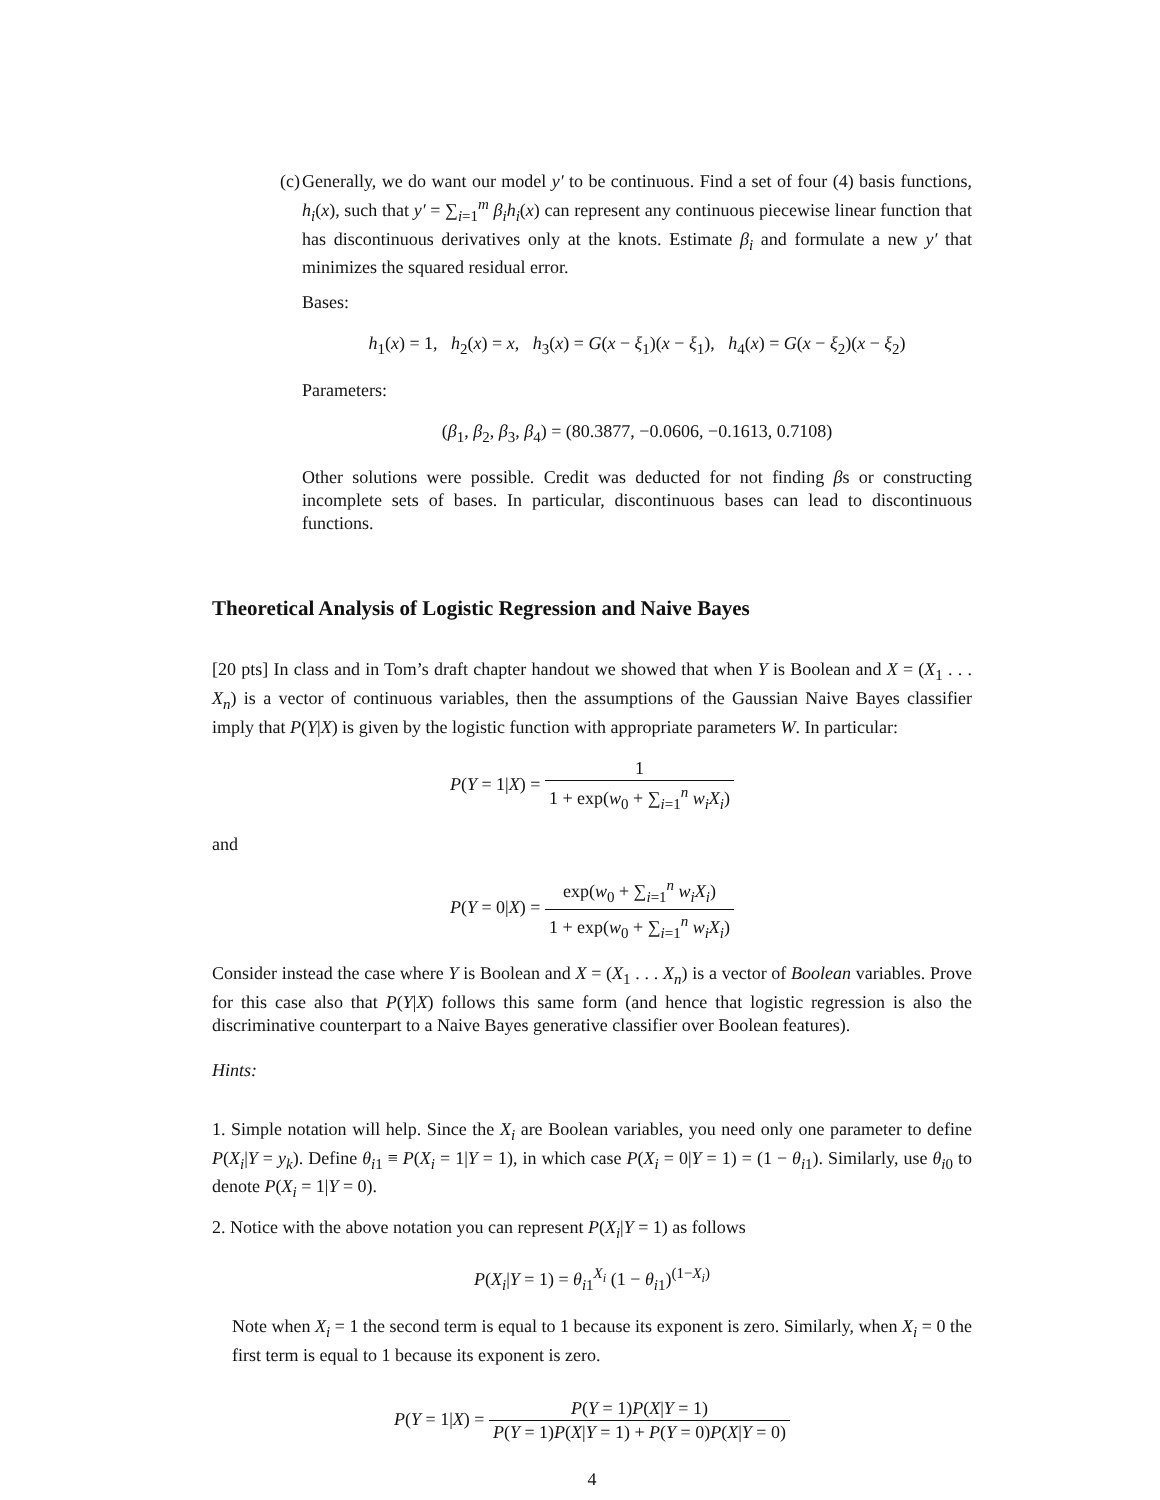(c) Generally, we do want our model y′ to be continuous. Find a set of four (4) basis functions, h<sub>i</sub>(x), such that y′ = ∑<sub>i=1</sub><sup>m</sup> β<sub>i</sub>h<sub>i</sub>(x) can represent any continuous piecewise linear function that has discontinuous derivatives only at the knots. Estimate β<sub>i</sub> and formulate a new y′ that minimizes the squared residual error.
Bases:
h<sub>1</sub>(x) = 1, h<sub>2</sub>(x) = x, h<sub>3</sub>(x) = G(x − ξ<sub>1</sub>)(x − ξ<sub>1</sub>), h<sub>4</sub>(x) = G(x − ξ<sub>2</sub>)(x − ξ<sub>2</sub>)
Parameters:
(β<sub>1</sub>, β<sub>2</sub>, β<sub>3</sub>, β<sub>4</sub>) = (80.3877, −0.0606, −0.1613, 0.7108)
Other solutions were possible. Credit was deducted for not finding βs or constructing incomplete sets of bases. In particular, discontinuous bases can lead to discontinuous functions.
Theoretical Analysis of Logistic Regression and Naive Bayes
[20 pts] In class and in Tom’s draft chapter handout we showed that when Y is Boolean and X = (X<sub>1</sub> . . . X<sub>n</sub>) is a vector of continuous variables, then the assumptions of the Gaussian Naive Bayes classifier imply that P(Y|X) is given by the logistic function with appropriate parameters W. In particular:
P(Y = 1|X) = 1 1 + exp(w<sub>0</sub> + ∑<sub>i=1</sub><sup>n</sup> w<sub>i</sub>X<sub>i</sub>)
and
P(Y = 0|X) = exp(w<sub>0</sub> + ∑<sub>i=1</sub><sup>n</sup> w<sub>i</sub>X<sub>i</sub>) 1 + exp(w<sub>0</sub> + ∑<sub>i=1</sub><sup>n</sup> w<sub>i</sub>X<sub>i</sub>)
Consider instead the case where Y is Boolean and X = (X<sub>1</sub> . . . X<sub>n</sub>) is a vector of Boolean variables. Prove for this case also that P(Y|X) follows this same form (and hence that logistic regression is also the discriminative counterpart to a Naive Bayes generative classifier over Boolean features).
Hints:
1. Simple notation will help. Since the X<sub>i</sub> are Boolean variables, you need only one parameter to define P(X<sub>i</sub>|Y = y<sub>k</sub>). Define θ<sub>i1</sub> ≡ P(X<sub>i</sub> = 1|Y = 1), in which case P(X<sub>i</sub> = 0|Y = 1) = (1 − θ<sub>i1</sub>). Similarly, use θ<sub>i0</sub> to denote P(X<sub>i</sub> = 1|Y = 0).
2. Notice with the above notation you can represent P(X<sub>i</sub>|Y = 1) as follows
P(X<sub>i</sub>|Y = 1) = θ<sub>i1</sub><sup>X<sub>i</sub></sup> (1 − θ<sub>i1</sub>)<sup>(1−X<sub>i</sub>)</sup>
Note when X<sub>i</sub> = 1 the second term is equal to 1 because its exponent is zero. Similarly, when X<sub>i</sub> = 0 the first term is equal to 1 because its exponent is zero.
P(Y = 1|X) = P(Y = 1)P(X|Y = 1) P(Y = 1)P(X|Y = 1) + P(Y = 0)P(X|Y = 0)
4